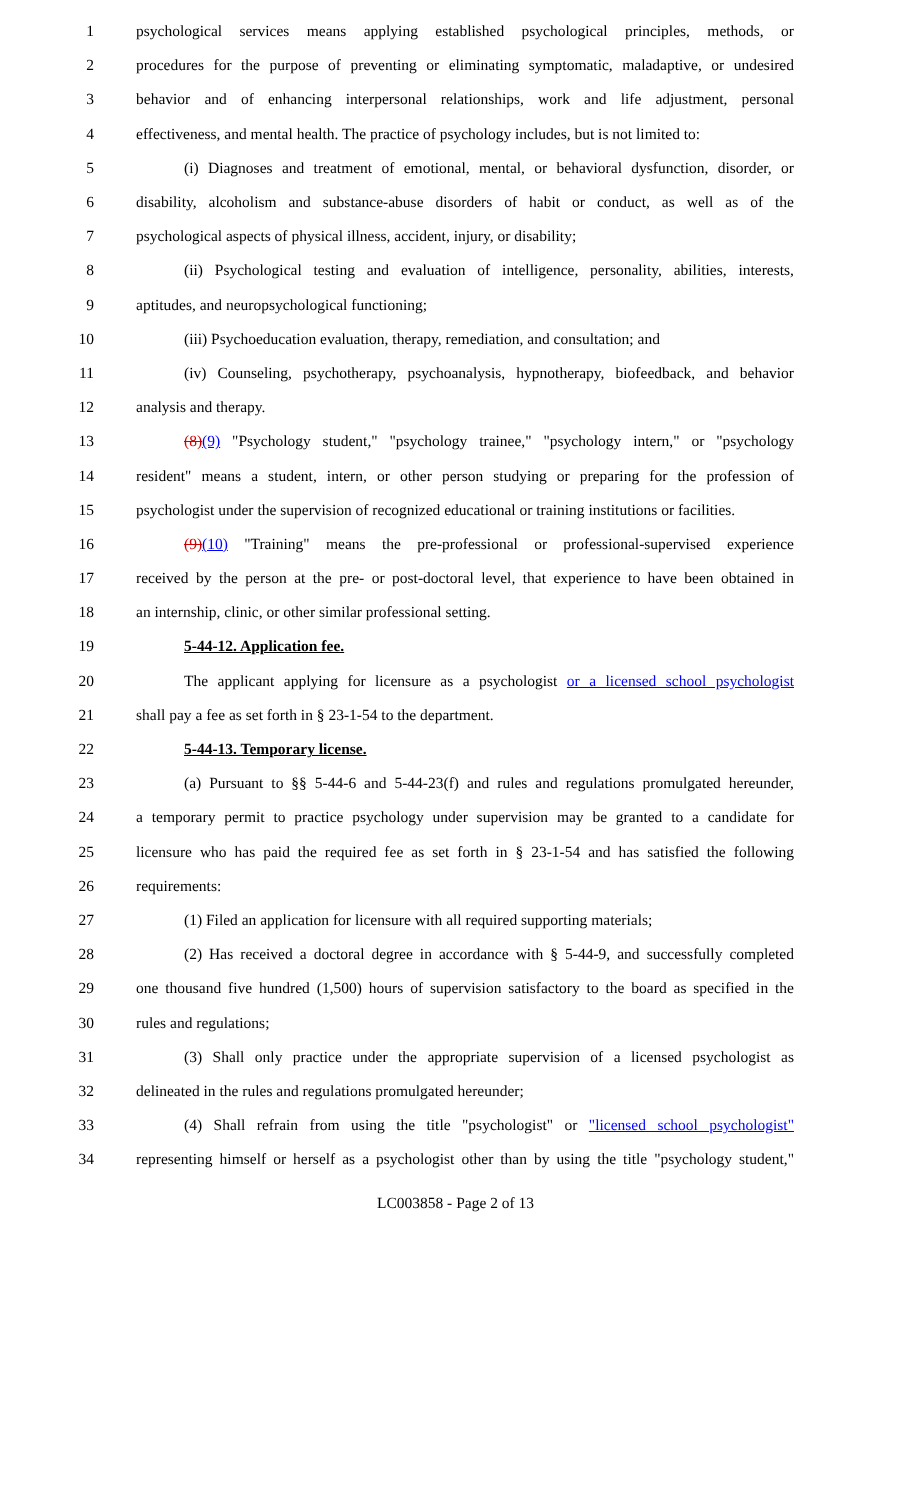1 psychological services means applying established psychological principles, methods, or
2 procedures for the purpose of preventing or eliminating symptomatic, maladaptive, or undesired
3 behavior and of enhancing interpersonal relationships, work and life adjustment, personal
4 effectiveness, and mental health. The practice of psychology includes, but is not limited to:
5 (i) Diagnoses and treatment of emotional, mental, or behavioral dysfunction, disorder, or
6 disability, alcoholism and substance-abuse disorders of habit or conduct, as well as of the
7 psychological aspects of physical illness, accident, injury, or disability;
8 (ii) Psychological testing and evaluation of intelligence, personality, abilities, interests,
9 aptitudes, and neuropsychological functioning;
10 (iii) Psychoeducation evaluation, therapy, remediation, and consultation; and
11 (iv) Counseling, psychotherapy, psychoanalysis, hypnotherapy, biofeedback, and behavior
12 analysis and therapy.
13 (8)(9) "Psychology student," "psychology trainee," "psychology intern," or "psychology
14 resident" means a student, intern, or other person studying or preparing for the profession of
15 psychologist under the supervision of recognized educational or training institutions or facilities.
16 (9)(10) "Training" means the pre-professional or professional-supervised experience
17 received by the person at the pre- or post-doctoral level, that experience to have been obtained in
18 an internship, clinic, or other similar professional setting.
19 5-44-12. Application fee.
20 The applicant applying for licensure as a psychologist or a licensed school psychologist
21 shall pay a fee as set forth in § 23-1-54 to the department.
22 5-44-13. Temporary license.
23 (a) Pursuant to §§ 5-44-6 and 5-44-23(f) and rules and regulations promulgated hereunder,
24 a temporary permit to practice psychology under supervision may be granted to a candidate for
25 licensure who has paid the required fee as set forth in § 23-1-54 and has satisfied the following
26 requirements:
27 (1) Filed an application for licensure with all required supporting materials;
28 (2) Has received a doctoral degree in accordance with § 5-44-9, and successfully completed
29 one thousand five hundred (1,500) hours of supervision satisfactory to the board as specified in the
30 rules and regulations;
31 (3) Shall only practice under the appropriate supervision of a licensed psychologist as
32 delineated in the rules and regulations promulgated hereunder;
33 (4) Shall refrain from using the title "psychologist" or "licensed school psychologist"
34 representing himself or herself as a psychologist other than by using the title "psychology student,"
LC003858 - Page 2 of 13